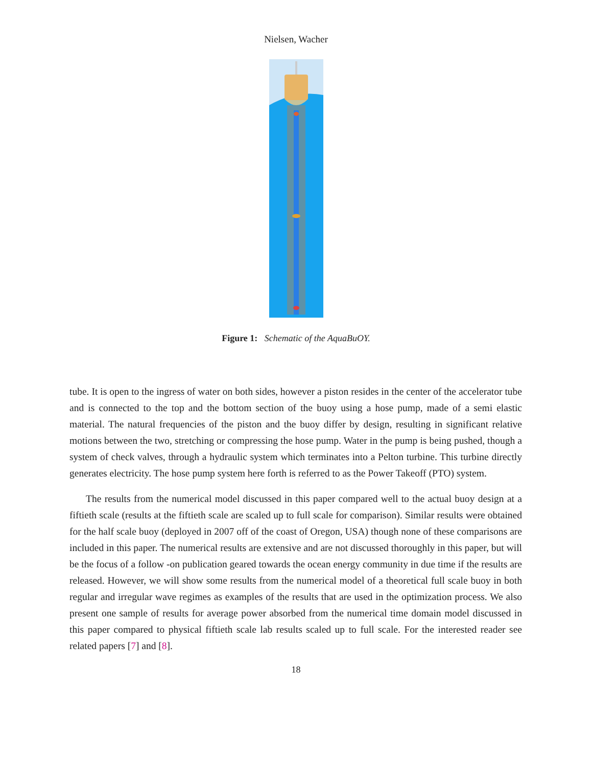Nielsen, Wacher
Figure 1: Schematic of the AquaBuOY.
tube. It is open to the ingress of water on both sides, however a piston resides in the center of the accelerator tube and is connected to the top and the bottom section of the buoy using a hose pump, made of a semi elastic material. The natural frequencies of the piston and the buoy differ by design, resulting in significant relative motions between the two, stretching or compressing the hose pump. Water in the pump is being pushed, though a system of check valves, through a hydraulic system which terminates into a Pelton turbine. This turbine directly generates electricity. The hose pump system here forth is referred to as the Power Takeoff (PTO) system.
The results from the numerical model discussed in this paper compared well to the actual buoy design at a fiftieth scale (results at the fiftieth scale are scaled up to full scale for comparison). Similar results were obtained for the half scale buoy (deployed in 2007 off of the coast of Oregon, USA) though none of these comparisons are included in this paper. The numerical results are extensive and are not discussed thoroughly in this paper, but will be the focus of a follow -on publication geared towards the ocean energy community in due time if the results are released. However, we will show some results from the numerical model of a theoretical full scale buoy in both regular and irregular wave regimes as examples of the results that are used in the optimization process. We also present one sample of results for average power absorbed from the numerical time domain model discussed in this paper compared to physical fiftieth scale lab results scaled up to full scale. For the interested reader see related papers [7] and [8].
18